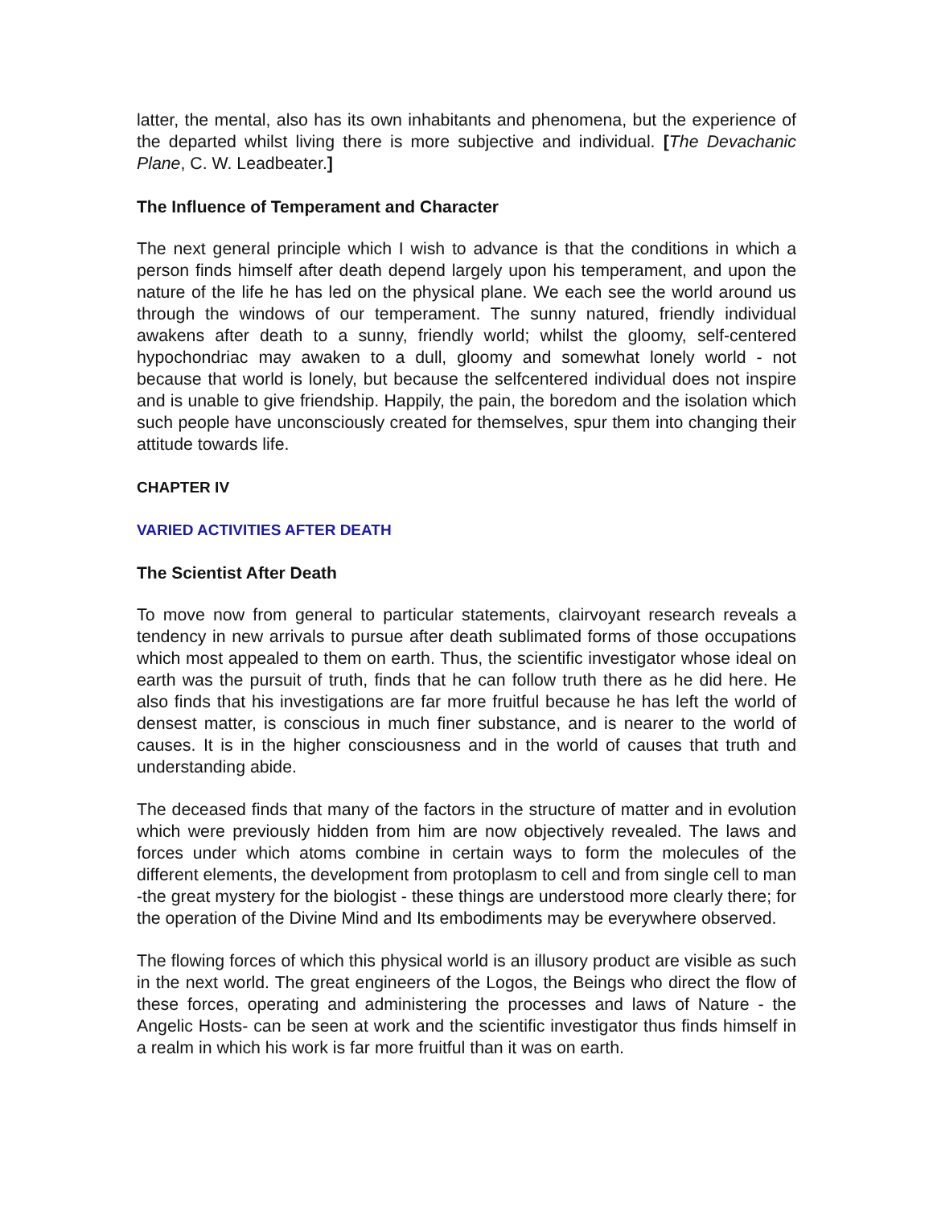latter, the mental, also has its own inhabitants and phenomena, but the experience of the departed whilst living there is more subjective and individual. [The Devachanic Plane, C. W. Leadbeater.]
The Influence of Temperament and Character
The next general principle which I wish to advance is that the conditions in which a person finds himself after death depend largely upon his temperament, and upon the nature of the life he has led on the physical plane. We each see the world around us through the windows of our temperament. The sunny natured, friendly individual awakens after death to a sunny, friendly world; whilst the gloomy, self-centered hypochondriac may awaken to a dull, gloomy and somewhat lonely world - not because that world is lonely, but because the selfcentered individual does not inspire and is unable to give friendship. Happily, the pain, the boredom and the isolation which such people have unconsciously created for themselves, spur them into changing their attitude towards life.
CHAPTER IV
VARIED ACTIVITIES AFTER DEATH
The Scientist After Death
To move now from general to particular statements, clairvoyant research reveals a tendency in new arrivals to pursue after death sublimated forms of those occupations which most appealed to them on earth. Thus, the scientific investigator whose ideal on earth was the pursuit of truth, finds that he can follow truth there as he did here. He also finds that his investigations are far more fruitful because he has left the world of densest matter, is conscious in much finer substance, and is nearer to the world of causes. It is in the higher consciousness and in the world of causes that truth and understanding abide.
The deceased finds that many of the factors in the structure of matter and in evolution which were previously hidden from him are now objectively revealed. The laws and forces under which atoms combine in certain ways to form the molecules of the different elements, the development from protoplasm to cell and from single cell to man -the great mystery for the biologist - these things are understood more clearly there; for the operation of the Divine Mind and Its embodiments may be everywhere observed.
The flowing forces of which this physical world is an illusory product are visible as such in the next world. The great engineers of the Logos, the Beings who direct the flow of these forces, operating and administering the processes and laws of Nature - the Angelic Hosts- can be seen at work and the scientific investigator thus finds himself in a realm in which his work is far more fruitful than it was on earth.